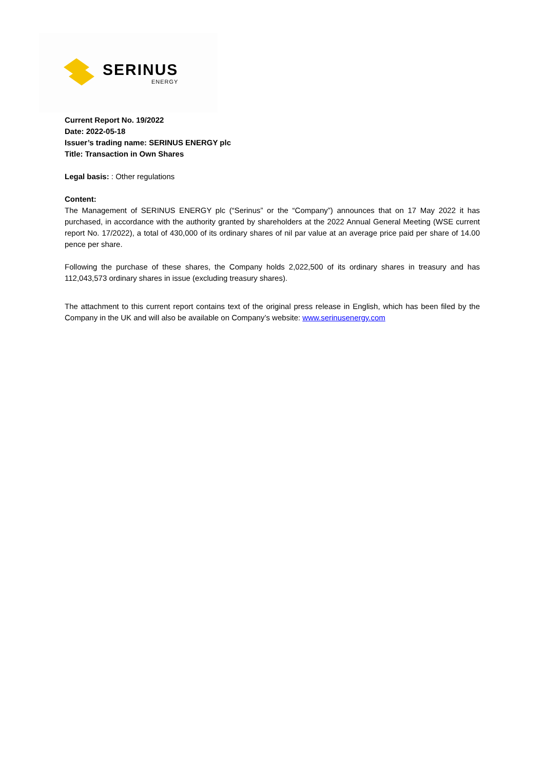SERINUS
ENERGY
Current Report No. 19/2022
Date: 2022-05-18
Issuer’s trading name: SERINUS ENERGY plc
Title: Transaction in Own Shares
Legal basis: : Other regulations
Content:
The Management of SERINUS ENERGY plc (“Serinus” or the “Company”) announces that on 17 May 2022 it has purchased, in accordance with the authority granted by shareholders at the 2022 Annual General Meeting (WSE current report No. 17/2022), a total of 430,000 of its ordinary shares of nil par value at an average price paid per share of 14.00 pence per share.
Following the purchase of these shares, the Company holds 2,022,500 of its ordinary shares in treasury and has 112,043,573 ordinary shares in issue (excluding treasury shares).
The attachment to this current report contains text of the original press release in English, which has been filed by the Company in the UK and will also be available on Company’s website: www.serinusenergy.com